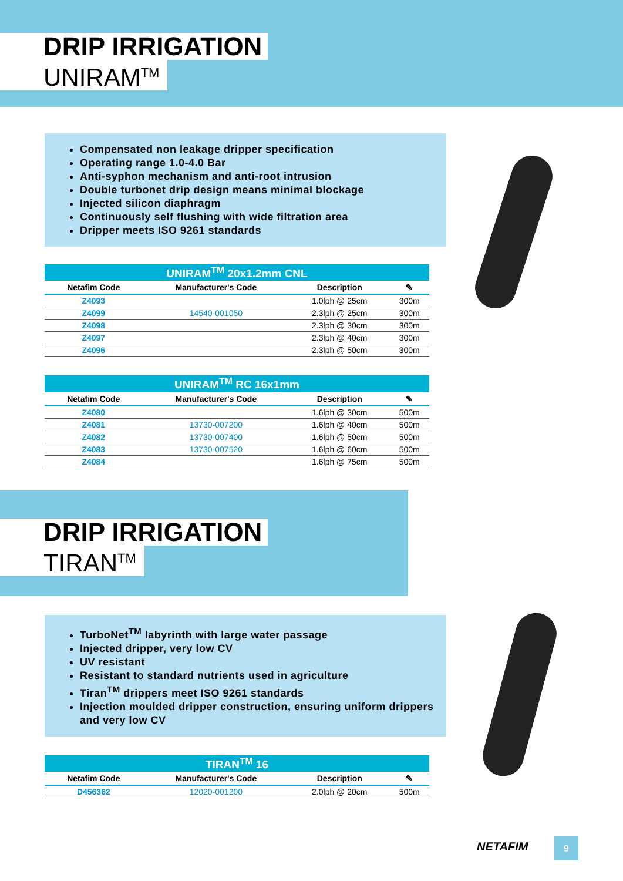DRIP IRRIGATION
UNIRAM<sup>TM</sup>
Compensated non leakage dripper specification
Operating range 1.0-4.0 Bar
Anti-syphon mechanism and anti-root intrusion
Double turbonet drip design means minimal blockage
Injected silicon diaphragm
Continuously self flushing with wide filtration area
Dripper meets ISO 9261 standards
UNIRAM <sup>TM</sup> 20x1.2mm CNL
| Netafim Code | Manufacturer's Code | Description | ✎ |
| --- | --- | --- | --- |
| Z4093 | | 1.0lph @ 25cm | 300m |
| Z4099 | 14540-001050 | 2.3lph @ 25cm | 300m |
| Z4098 | | 2.3lph @ 30cm | 300m |
| Z4097 | | 2.3lph @ 40cm | 300m |
| Z4096 | | 2.3lph @ 50cm | 300m |
UNIRAM <sup>TM</sup> RC 16x1mm
| Netafim Code | Manufacturer's Code | Description | ✎ |
| --- | --- | --- | --- |
| Z4080 | | 1.6lph @ 30cm | 500m |
| Z4081 | 13730-007200 | 1.6lph @ 40cm | 500m |
| Z4082 | 13730-007400 | 1.6lph @ 50cm | 500m |
| Z4083 | 13730-007520 | 1.6lph @ 60cm | 500m |
| Z4084 | | 1.6lph @ 75cm | 500m |
DRIP IRRIGATION
TIRAN<sup>TM</sup>
TurboNet<sup>TM</sup> labyrinth with large water passage
Injected dripper, very low CV
UV resistant
Resistant to standard nutrients used in agriculture
Tiran<sup>TM</sup> drippers meet ISO 9261 standards
Injection moulded dripper construction, ensuring uniform drippers and very low CV
TIRAN <sup>TM</sup> 16
| Netafim Code | Manufacturer's Code | Description | ✎ |
| --- | --- | --- | --- |
| D456362 | 12020-001200 | 2.0lph @ 20cm | 500m |
NETAFIM 9